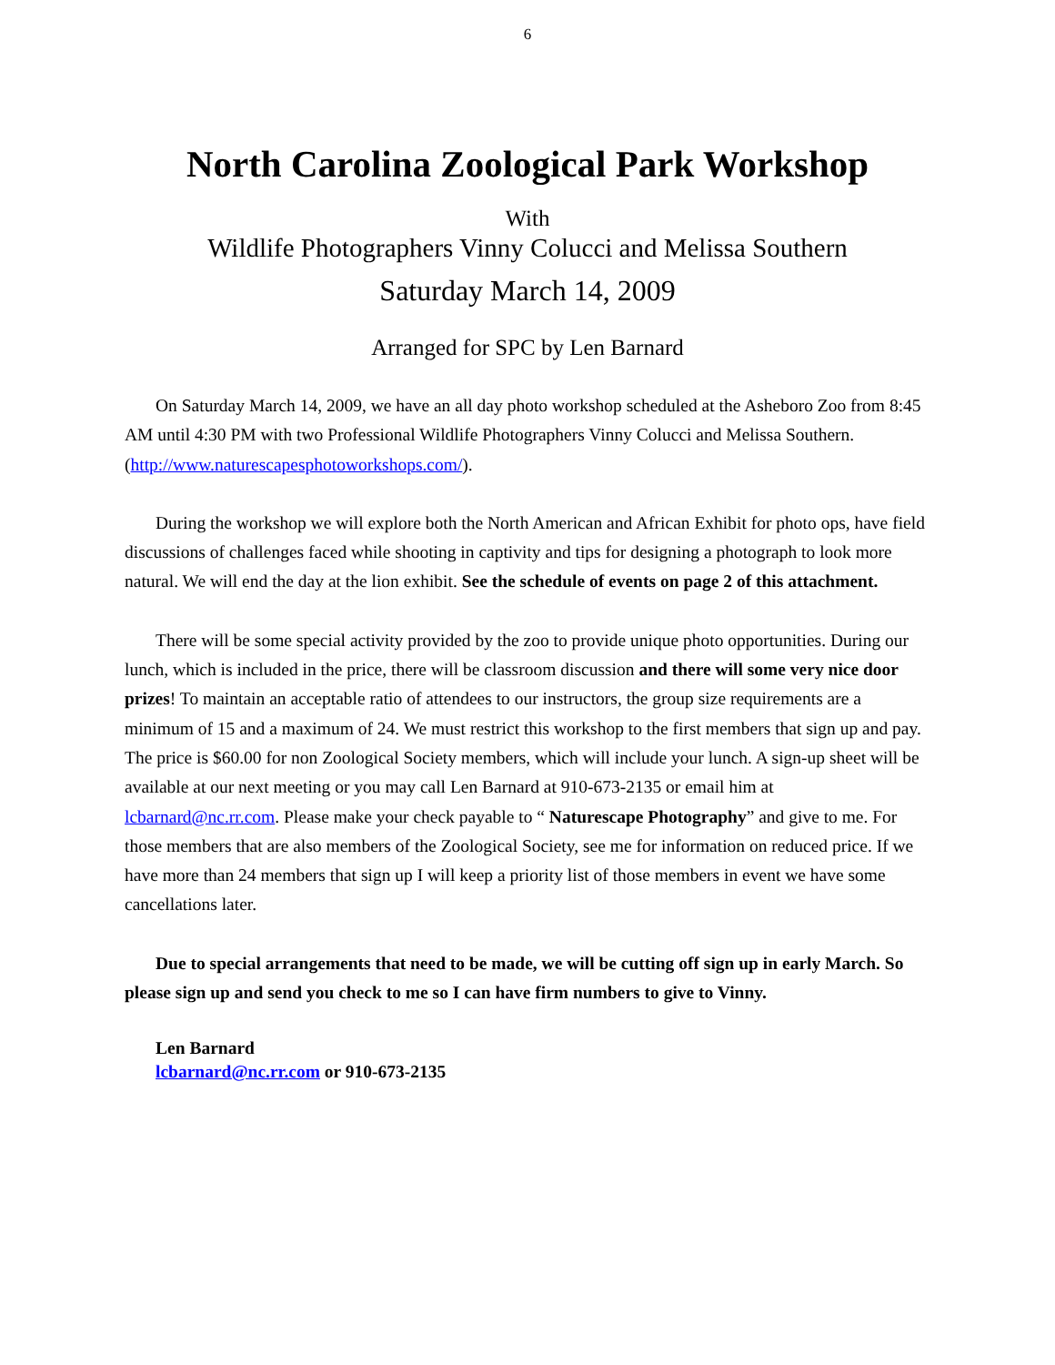6
North Carolina Zoological Park Workshop
With
Wildlife Photographers Vinny Colucci and Melissa Southern
Saturday March 14, 2009
Arranged for SPC by Len Barnard
On Saturday March 14, 2009, we have an all day photo workshop scheduled at the Asheboro Zoo from 8:45 AM until 4:30 PM with two Professional Wildlife Photographers Vinny Colucci and Melissa Southern. (http://www.naturescapesphotoworkshops.com/).
During the workshop we will explore both the North American and African Exhibit for photo ops, have field discussions of challenges faced while shooting in captivity and tips for designing a photograph to look more natural. We will end the day at the lion exhibit. See the schedule of events on page 2 of this attachment.
There will be some special activity provided by the zoo to provide unique photo opportunities. During our lunch, which is included in the price, there will be classroom discussion and there will some very nice door prizes! To maintain an acceptable ratio of attendees to our instructors, the group size requirements are a minimum of 15 and a maximum of 24. We must restrict this workshop to the first members that sign up and pay. The price is $60.00 for non Zoological Society members, which will include your lunch. A sign-up sheet will be available at our next meeting or you may call Len Barnard at 910-673-2135 or email him at lcbarnard@nc.rr.com. Please make your check payable to “ Naturescape Photography” and give to me. For those members that are also members of the Zoological Society, see me for information on reduced price. If we have more than 24 members that sign up I will keep a priority list of those members in event we have some cancellations later.
Due to special arrangements that need to be made, we will be cutting off sign up in early March. So please sign up and send you check to me so I can have firm numbers to give to Vinny.
Len Barnard
lcbarnard@nc.rr.com or 910-673-2135